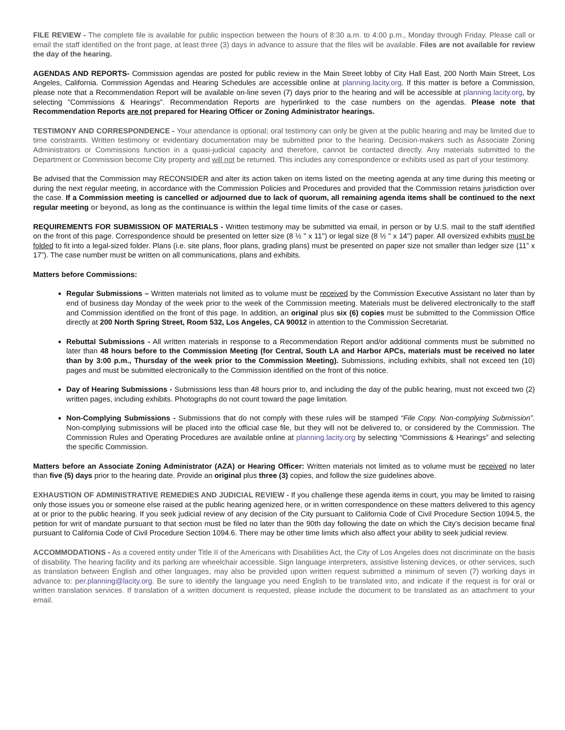FILE REVIEW - The complete file is available for public inspection between the hours of 8:30 a.m. to 4:00 p.m., Monday through Friday. Please call or email the staff identified on the front page, at least three (3) days in advance to assure that the files will be available. Files are not available for review the day of the hearing.
AGENDAS AND REPORTS- Commission agendas are posted for public review in the Main Street lobby of City Hall East, 200 North Main Street, Los Angeles, California. Commission Agendas and Hearing Schedules are accessible online at planning.lacity.org. If this matter is before a Commission, please note that a Recommendation Report will be available on-line seven (7) days prior to the hearing and will be accessible at planning.lacity.org, by selecting "Commissions & Hearings". Recommendation Reports are hyperlinked to the case numbers on the agendas. Please note that Recommendation Reports are not prepared for Hearing Officer or Zoning Administrator hearings.
TESTIMONY AND CORRESPONDENCE - Your attendance is optional; oral testimony can only be given at the public hearing and may be limited due to time constraints. Written testimony or evidentiary documentation may be submitted prior to the hearing. Decision-makers such as Associate Zoning Administrators or Commissions function in a quasi-judicial capacity and therefore, cannot be contacted directly. Any materials submitted to the Department or Commission become City property and will not be returned. This includes any correspondence or exhibits used as part of your testimony.
Be advised that the Commission may RECONSIDER and alter its action taken on items listed on the meeting agenda at any time during this meeting or during the next regular meeting, in accordance with the Commission Policies and Procedures and provided that the Commission retains jurisdiction over the case. If a Commission meeting is cancelled or adjourned due to lack of quorum, all remaining agenda items shall be continued to the next regular meeting or beyond, as long as the continuance is within the legal time limits of the case or cases.
REQUIREMENTS FOR SUBMISSION OF MATERIALS - Written testimony may be submitted via email, in person or by U.S. mail to the staff identified on the front of this page. Correspondence should be presented on letter size (8 ½ " x 11") or legal size (8 ½ " x 14") paper. All oversized exhibits must be folded to fit into a legal-sized folder. Plans (i.e. site plans, floor plans, grading plans) must be presented on paper size not smaller than ledger size (11” x 17”). The case number must be written on all communications, plans and exhibits.
Matters before Commissions:
Regular Submissions – Written materials not limited as to volume must be received by the Commission Executive Assistant no later than by end of business day Monday of the week prior to the week of the Commission meeting. Materials must be delivered electronically to the staff and Commission identified on the front of this page. In addition, an original plus six (6) copies must be submitted to the Commission Office directly at 200 North Spring Street, Room 532, Los Angeles, CA 90012 in attention to the Commission Secretariat.
Rebuttal Submissions - All written materials in response to a Recommendation Report and/or additional comments must be submitted no later than 48 hours before to the Commission Meeting (for Central, South LA and Harbor APCs, materials must be received no later than by 3:00 p.m., Thursday of the week prior to the Commission Meeting). Submissions, including exhibits, shall not exceed ten (10) pages and must be submitted electronically to the Commission identified on the front of this notice.
Day of Hearing Submissions - Submissions less than 48 hours prior to, and including the day of the public hearing, must not exceed two (2) written pages, including exhibits. Photographs do not count toward the page limitation.
Non-Complying Submissions - Submissions that do not comply with these rules will be stamped “File Copy. Non-complying Submission”. Non-complying submissions will be placed into the official case file, but they will not be delivered to, or considered by the Commission. The Commission Rules and Operating Procedures are available online at planning.lacity.org by selecting “Commissions & Hearings” and selecting the specific Commission.
Matters before an Associate Zoning Administrator (AZA) or Hearing Officer: Written materials not limited as to volume must be received no later than five (5) days prior to the hearing date. Provide an original plus three (3) copies, and follow the size guidelines above.
EXHAUSTION OF ADMINISTRATIVE REMEDIES AND JUDICIAL REVIEW - If you challenge these agenda items in court, you may be limited to raising only those issues you or someone else raised at the public hearing agenized here, or in written correspondence on these matters delivered to this agency at or prior to the public hearing. If you seek judicial review of any decision of the City pursuant to California Code of Civil Procedure Section 1094.5, the petition for writ of mandate pursuant to that section must be filed no later than the 90th day following the date on which the City's decision became final pursuant to California Code of Civil Procedure Section 1094.6. There may be other time limits which also affect your ability to seek judicial review.
ACCOMMODATIONS - As a covered entity under Title II of the Americans with Disabilities Act, the City of Los Angeles does not discriminate on the basis of disability. The hearing facility and its parking are wheelchair accessible. Sign language interpreters, assistive listening devices, or other services, such as translation between English and other languages, may also be provided upon written request submitted a minimum of seven (7) working days in advance to: per.planning@lacity.org. Be sure to identify the language you need English to be translated into, and indicate if the request is for oral or written translation services. If translation of a written document is requested, please include the document to be translated as an attachment to your email.